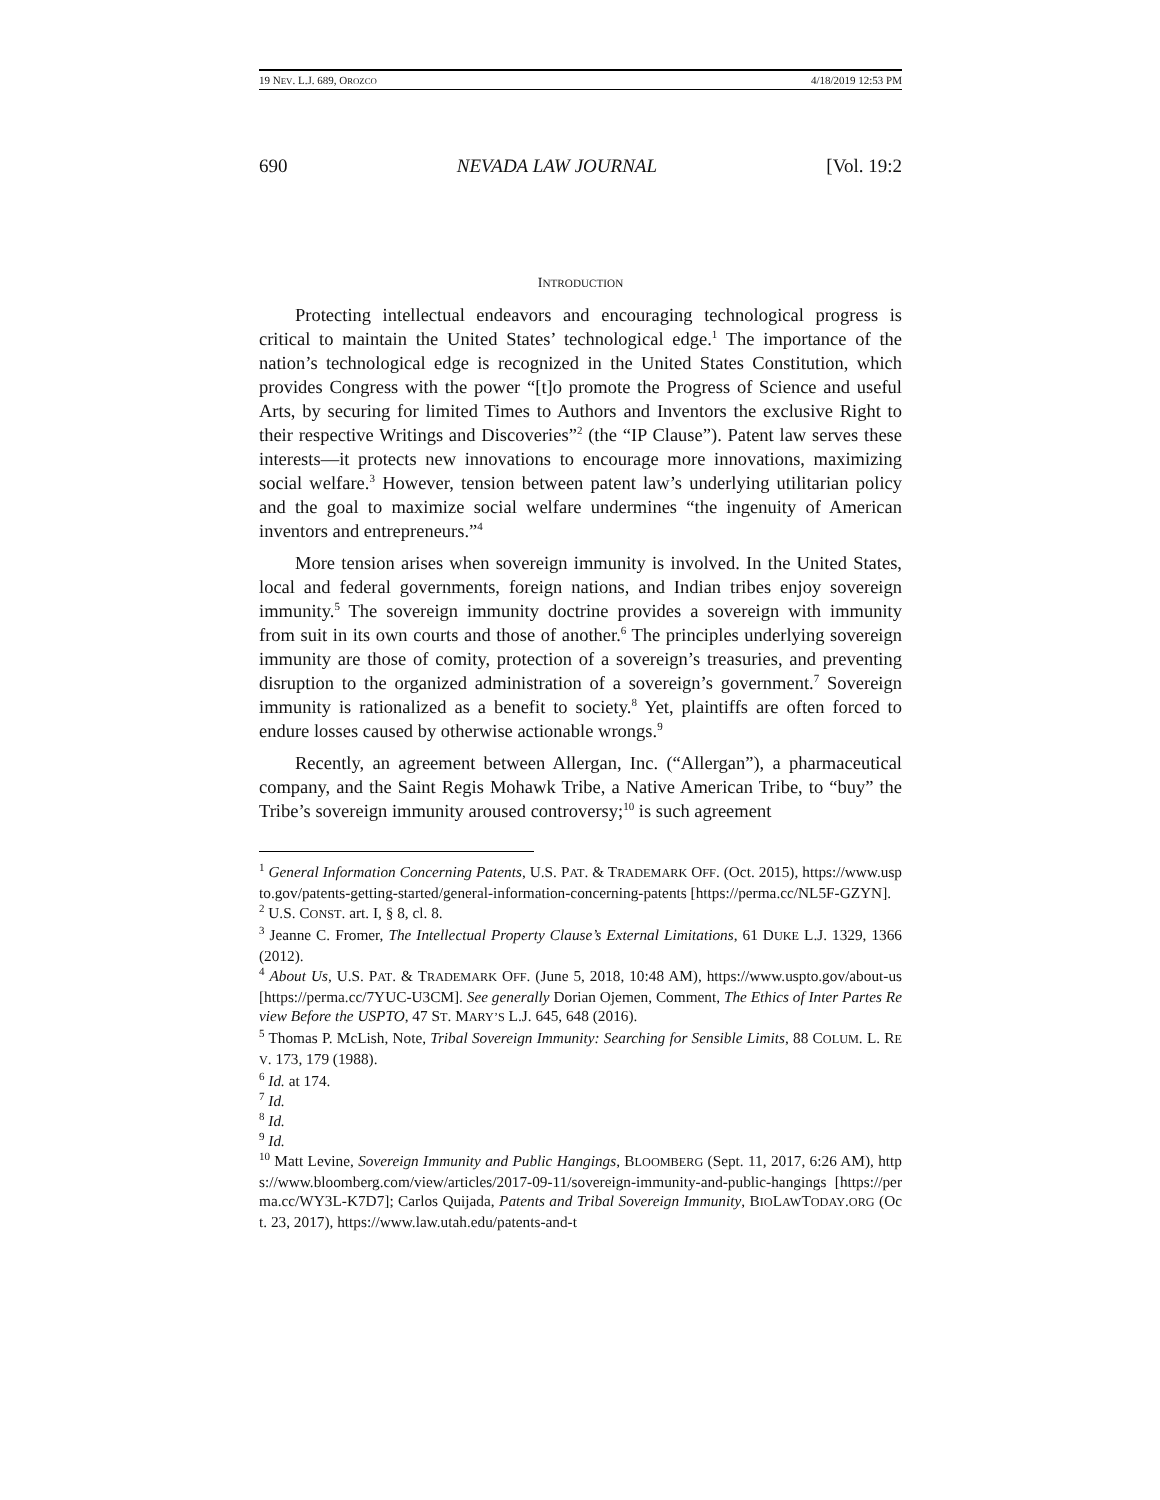19 NEV. L.J. 689, OROZCO 4/18/2019 12:53 PM
690 NEVADA LAW JOURNAL [Vol. 19:2
INTRODUCTION
Protecting intellectual endeavors and encouraging technological progress is critical to maintain the United States’ technological edge.<sup>1</sup> The importance of the nation’s technological edge is recognized in the United States Constitution, which provides Congress with the power “[t]o promote the Progress of Science and useful Arts, by securing for limited Times to Authors and Inventors the exclusive Right to their respective Writings and Discoveries”<sup>2</sup> (the “IP Clause”). Patent law serves these interests—it protects new innovations to encourage more innovations, maximizing social welfare.<sup>3</sup> However, tension between patent law’s underlying utilitarian policy and the goal to maximize social welfare undermines “the ingenuity of American inventors and entrepreneurs.”<sup>4</sup>
More tension arises when sovereign immunity is involved. In the United States, local and federal governments, foreign nations, and Indian tribes enjoy sovereign immunity.<sup>5</sup> The sovereign immunity doctrine provides a sovereign with immunity from suit in its own courts and those of another.<sup>6</sup> The principles underlying sovereign immunity are those of comity, protection of a sovereign’s treasuries, and preventing disruption to the organized administration of a sovereign’s government.<sup>7</sup> Sovereign immunity is rationalized as a benefit to society.<sup>8</sup> Yet, plaintiffs are often forced to endure losses caused by otherwise actionable wrongs.<sup>9</sup>
Recently, an agreement between Allergan, Inc. (“Allergan”), a pharmaceutical company, and the Saint Regis Mohawk Tribe, a Native American Tribe, to “buy” the Tribe’s sovereign immunity aroused controversy;<sup>10</sup> is such agreement
<sup>1</sup> General Information Concerning Patents, U.S. PAT. & TRADEMARK OFF. (Oct. 2015), https://www.uspto.gov/patents-getting-started/general-information-concerning-patents [https://perma.cc/NL5F-GZYN].
<sup>2</sup> U.S. CONST. art. I, § 8, cl. 8.
<sup>3</sup> Jeanne C. Fromer, The Intellectual Property Clause’s External Limitations, 61 DUKE L.J. 1329, 1366 (2012).
<sup>4</sup> About Us, U.S. PAT. & TRADEMARK OFF. (June 5, 2018, 10:48 AM), https://www.uspto.gov/about-us [https://perma.cc/7YUC-U3CM]. See generally Dorian Ojemen, Comment, The Ethics of Inter Partes Review Before the USPTO, 47 ST. MARY’S L.J. 645, 648 (2016).
<sup>5</sup> Thomas P. McLish, Note, Tribal Sovereign Immunity: Searching for Sensible Limits, 88 COLUM. L. REV. 173, 179 (1988).
<sup>6</sup> Id. at 174.
<sup>7</sup> Id.
<sup>8</sup> Id.
<sup>9</sup> Id.
<sup>10</sup> Matt Levine, Sovereign Immunity and Public Hangings, BLOOMBERG (Sept. 11, 2017, 6:26 AM), https://www.bloomberg.com/view/articles/2017-09-11/sovereign-immunity-and-public-hangings [https://perma.cc/WY3L-K7D7]; Carlos Quijada, Patents and Tribal Sovereign Immunity, BIOLAWTODAY.ORG (Oct. 23, 2017), https://www.law.utah.edu/patents-and-t